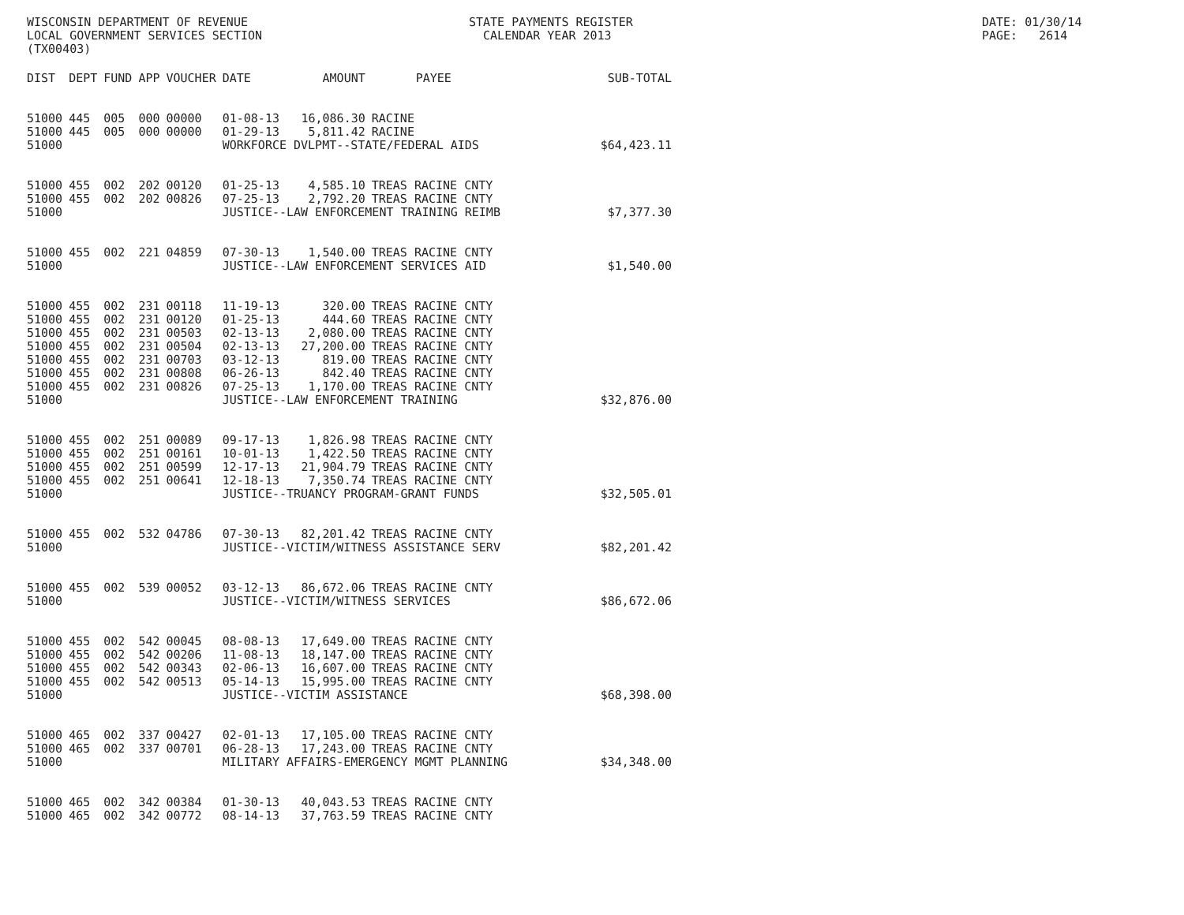WISCONSIN DEPARTMENT OF REVENUE LOCAL GOVERNMENT SERVICES SECTION (TX00403)
STATE PAYMENTS REGISTER CALENDAR YEAR 2013
DATE: 01/30/14 PAGE: 2614
| DIST | DEPT | FUND | APP | VOUCHER | DATE | AMOUNT | PAYEE | SUB-TOTAL |
| --- | --- | --- | --- | --- | --- | --- | --- | --- |
| 51000 | 445 | 005 | 000 | 00000 | 01-08-13 | 16,086.30 | RACINE | |
| 51000 | 445 | 005 | 000 | 00000 | 01-29-13 | 5,811.42 | RACINE | |
| 51000 | | | | | WORKFORCE DVLPMT--STATE/FEDERAL AIDS | | | $64,423.11 |
| 51000 | 455 | 002 | 202 | 00120 | 01-25-13 | 4,585.10 | TREAS RACINE CNTY | |
| 51000 | 455 | 002 | 202 | 00826 | 07-25-13 | 2,792.20 | TREAS RACINE CNTY | |
| 51000 | | | | | JUSTICE--LAW ENFORCEMENT TRAINING REIMB | | | $7,377.30 |
| 51000 | 455 | 002 | 221 | 04859 | 07-30-13 | 1,540.00 | TREAS RACINE CNTY | |
| 51000 | | | | | JUSTICE--LAW ENFORCEMENT SERVICES AID | | | $1,540.00 |
| 51000 | 455 | 002 | 231 | 00118 | 11-19-13 | 320.00 | TREAS RACINE CNTY | |
| 51000 | 455 | 002 | 231 | 00120 | 01-25-13 | 444.60 | TREAS RACINE CNTY | |
| 51000 | 455 | 002 | 231 | 00503 | 02-13-13 | 2,080.00 | TREAS RACINE CNTY | |
| 51000 | 455 | 002 | 231 | 00504 | 02-13-13 | 27,200.00 | TREAS RACINE CNTY | |
| 51000 | 455 | 002 | 231 | 00703 | 03-12-13 | 819.00 | TREAS RACINE CNTY | |
| 51000 | 455 | 002 | 231 | 00808 | 06-26-13 | 842.40 | TREAS RACINE CNTY | |
| 51000 | 455 | 002 | 231 | 00826 | 07-25-13 | 1,170.00 | TREAS RACINE CNTY | |
| 51000 | | | | | JUSTICE--LAW ENFORCEMENT TRAINING | | | $32,876.00 |
| 51000 | 455 | 002 | 251 | 00089 | 09-17-13 | 1,826.98 | TREAS RACINE CNTY | |
| 51000 | 455 | 002 | 251 | 00161 | 10-01-13 | 1,422.50 | TREAS RACINE CNTY | |
| 51000 | 455 | 002 | 251 | 00599 | 12-17-13 | 21,904.79 | TREAS RACINE CNTY | |
| 51000 | 455 | 002 | 251 | 00641 | 12-18-13 | 7,350.74 | TREAS RACINE CNTY | |
| 51000 | | | | | JUSTICE--TRUANCY PROGRAM-GRANT FUNDS | | | $32,505.01 |
| 51000 | 455 | 002 | 532 | 04786 | 07-30-13 | 82,201.42 | TREAS RACINE CNTY | |
| 51000 | | | | | JUSTICE--VICTIM/WITNESS ASSISTANCE SERV | | | $82,201.42 |
| 51000 | 455 | 002 | 539 | 00052 | 03-12-13 | 86,672.06 | TREAS RACINE CNTY | |
| 51000 | | | | | JUSTICE--VICTIM/WITNESS SERVICES | | | $86,672.06 |
| 51000 | 455 | 002 | 542 | 00045 | 08-08-13 | 17,649.00 | TREAS RACINE CNTY | |
| 51000 | 455 | 002 | 542 | 00206 | 11-08-13 | 18,147.00 | TREAS RACINE CNTY | |
| 51000 | 455 | 002 | 542 | 00343 | 02-06-13 | 16,607.00 | TREAS RACINE CNTY | |
| 51000 | 455 | 002 | 542 | 00513 | 05-14-13 | 15,995.00 | TREAS RACINE CNTY | |
| 51000 | | | | | JUSTICE--VICTIM ASSISTANCE | | | $68,398.00 |
| 51000 | 465 | 002 | 337 | 00427 | 02-01-13 | 17,105.00 | TREAS RACINE CNTY | |
| 51000 | 465 | 002 | 337 | 00701 | 06-28-13 | 17,243.00 | TREAS RACINE CNTY | |
| 51000 | | | | | MILITARY AFFAIRS-EMERGENCY MGMT PLANNING | | | $34,348.00 |
| 51000 | 465 | 002 | 342 | 00384 | 01-30-13 | 40,043.53 | TREAS RACINE CNTY | |
| 51000 | 465 | 002 | 342 | 00772 | 08-14-13 | 37,763.59 | TREAS RACINE CNTY | |